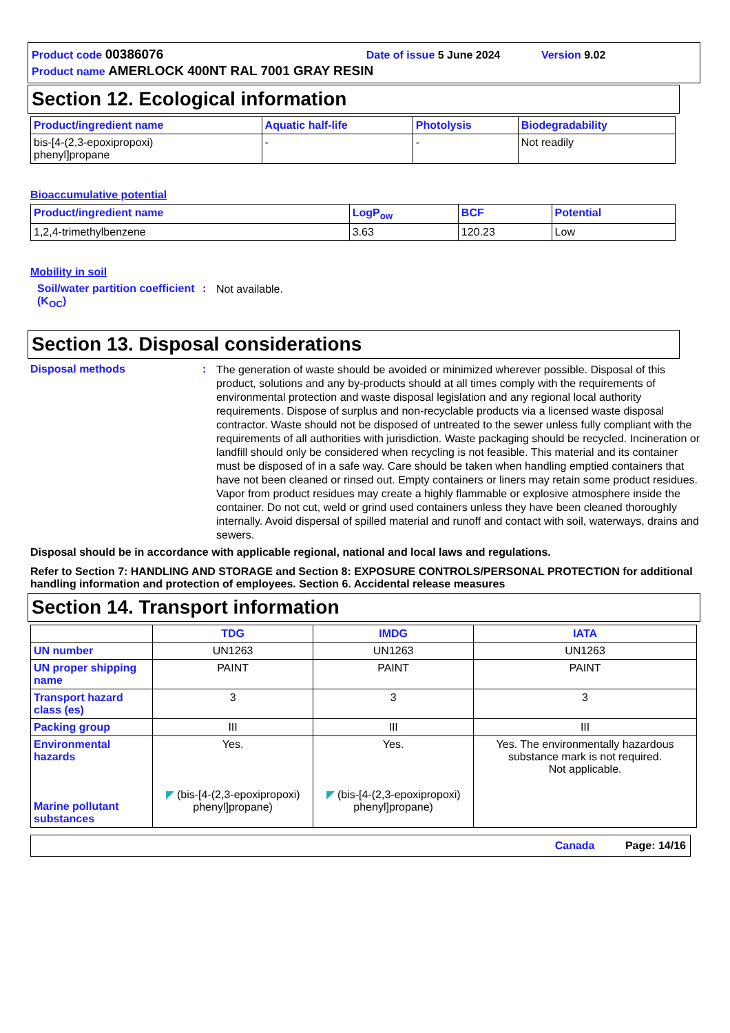Product code 00386076 Date of issue 5 June 2024 Version 9.02
Product name AMERLOCK 400NT RAL 7001 GRAY RESIN
Section 12. Ecological information
| Product/ingredient name | Aquatic half-life | Photolysis | Biodegradability |
| --- | --- | --- | --- |
| bis-[4-(2,3-epoxipropoxi) phenyl]propane | - | - | Not readily |
Bioaccumulative potential
| Product/ingredient name | LogP<sub>ow</sub> | BCF | Potential |
| --- | --- | --- | --- |
| 1,2,4-trimethylbenzene | 3.63 | 120.23 | Low |
Mobility in soil
Soil/water partition coefficient (K<sub>OC</sub>)
:
Not available.
Section 13. Disposal considerations
Disposal methods :
The generation of waste should be avoided or minimized wherever possible. Disposal of this product, solutions and any by-products should at all times comply with the requirements of environmental protection and waste disposal legislation and any regional local authority requirements. Dispose of surplus and non-recyclable products via a licensed waste disposal contractor. Waste should not be disposed of untreated to the sewer unless fully compliant with the requirements of all authorities with jurisdiction. Waste packaging should be recycled. Incineration or landfill should only be considered when recycling is not feasible. This material and its container must be disposed of in a safe way. Care should be taken when handling emptied containers that have not been cleaned or rinsed out. Empty containers or liners may retain some product residues. Vapor from product residues may create a highly flammable or explosive atmosphere inside the container. Do not cut, weld or grind used containers unless they have been cleaned thoroughly internally. Avoid dispersal of spilled material and runoff and contact with soil, waterways, drains and sewers.
Disposal should be in accordance with applicable regional, national and local laws and regulations.
Refer to Section 7: HANDLING AND STORAGE and Section 8: EXPOSURE CONTROLS/PERSONAL PROTECTION for additional handling information and protection of employees. Section 6. Accidental release measures
Section 14. Transport information
| | TDG | IMDG | IATA |
| --- | --- | --- | --- |
| UN number | UN1263 | UN1263 | UN1263 |
| UN proper shipping name | PAINT | PAINT | PAINT |
| Transport hazard class (es) | 3 | 3 | 3 |
| Packing group | III | III | III |
| Environmental hazards Marine pollutant substances | Yes. ◤ (bis-[4-(2,3-epoxipropoxi) phenyl]propane) | Yes. ◤ (bis-[4-(2,3-epoxipropoxi) phenyl]propane) | Yes. The environmentally hazardous substance mark is not required. Not applicable. |
Canada Page: 14/16